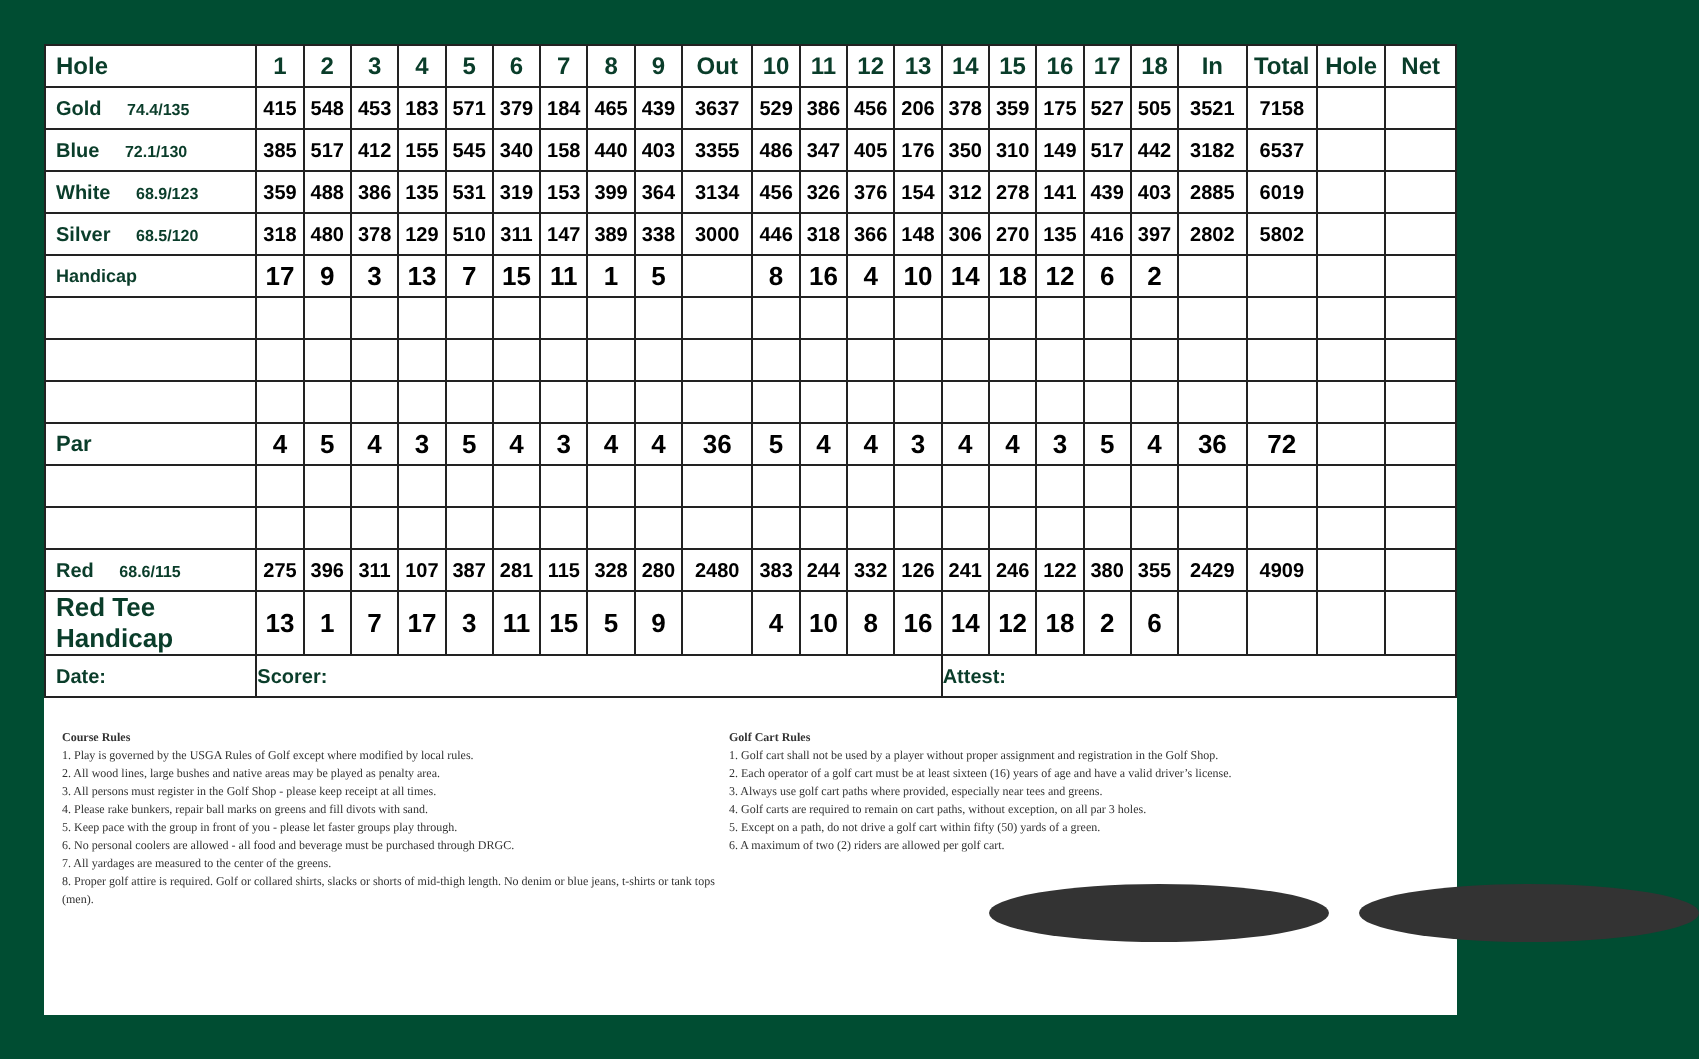| Hole | 1 | 2 | 3 | 4 | 5 | 6 | 7 | 8 | 9 | Out | 10 | 11 | 12 | 13 | 14 | 15 | 16 | 17 | 18 | In | Total | Hole | Net |
| --- | --- | --- | --- | --- | --- | --- | --- | --- | --- | --- | --- | --- | --- | --- | --- | --- | --- | --- | --- | --- | --- | --- | --- |
| Gold 74.4/135 | 415 | 548 | 453 | 183 | 571 | 379 | 184 | 465 | 439 | 3637 | 529 | 386 | 456 | 206 | 378 | 359 | 175 | 527 | 505 | 3521 | 7158 | | |
| Blue 72.1/130 | 385 | 517 | 412 | 155 | 545 | 340 | 158 | 440 | 403 | 3355 | 486 | 347 | 405 | 176 | 350 | 310 | 149 | 517 | 442 | 3182 | 6537 | | |
| White 68.9/123 | 359 | 488 | 386 | 135 | 531 | 319 | 153 | 399 | 364 | 3134 | 456 | 326 | 376 | 154 | 312 | 278 | 141 | 439 | 403 | 2885 | 6019 | | |
| Silver 68.5/120 | 318 | 480 | 378 | 129 | 510 | 311 | 147 | 389 | 338 | 3000 | 446 | 318 | 366 | 148 | 306 | 270 | 135 | 416 | 397 | 2802 | 5802 | | |
| Handicap | 17 | 9 | 3 | 13 | 7 | 15 | 11 | 1 | 5 | | 8 | 16 | 4 | 10 | 14 | 18 | 12 | 6 | 2 | | | | |
| Par | 4 | 5 | 4 | 3 | 5 | 4 | 3 | 4 | 4 | 36 | 5 | 4 | 4 | 3 | 4 | 4 | 3 | 5 | 4 | 36 | 72 | | |
| Red 68.6/115 | 275 | 396 | 311 | 107 | 387 | 281 | 115 | 328 | 280 | 2480 | 383 | 244 | 332 | 126 | 241 | 246 | 122 | 380 | 355 | 2429 | 4909 | | |
| Red Tee Handicap | 13 | 1 | 7 | 17 | 3 | 11 | 15 | 5 | 9 | | 4 | 10 | 8 | 16 | 14 | 12 | 18 | 2 | 6 | | | | |
| Date: | Scorer: | | | | | | | | | | | | | | Attest: | | | | | | | | |
Course Rules
1. Play is governed by the USGA Rules of Golf except where modified by local rules.
2. All wood lines, large bushes and native areas may be played as penalty area.
3. All persons must register in the Golf Shop - please keep receipt at all times.
4. Please rake bunkers, repair ball marks on greens and fill divots with sand.
5. Keep pace with the group in front of you - please let faster groups play through.
6. No personal coolers are allowed - all food and beverage must be purchased through DRGC.
7. All yardages are measured to the center of the greens.
8. Proper golf attire is required. Golf or collared shirts, slacks or shorts of mid-thigh length. No denim or blue jeans, t-shirts or tank tops (men).
Golf Cart Rules
1. Golf cart shall not be used by a player without proper assignment and registration in the Golf Shop.
2. Each operator of a golf cart must be at least sixteen (16) years of age and have a valid driver’s license.
3. Always use golf cart paths where provided, especially near tees and greens.
4. Golf carts are required to remain on cart paths, without exception, on all par 3 holes.
5. Except on a path, do not drive a golf cart within fifty (50) yards of a green.
6. A maximum of two (2) riders are allowed per golf cart.